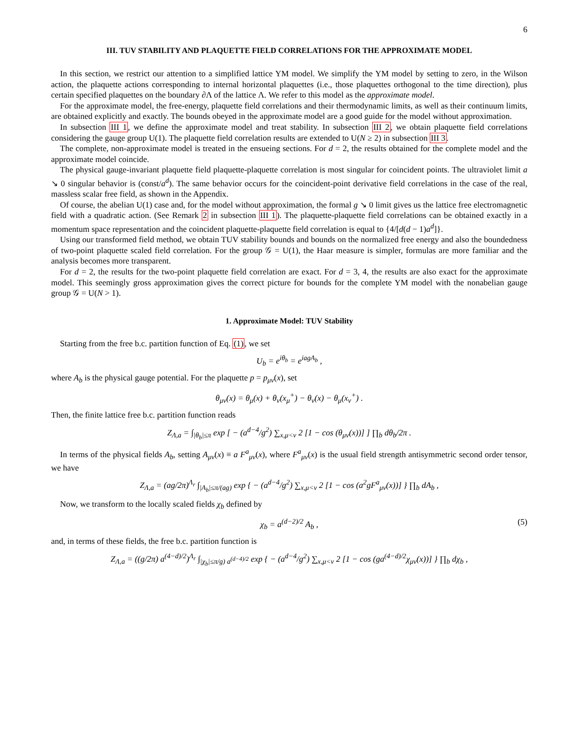6
III. TUV STABILITY AND PLAQUETTE FIELD CORRELATIONS FOR THE APPROXIMATE MODEL
In this section, we restrict our attention to a simplified lattice YM model. We simplify the YM model by setting to zero, in the Wilson action, the plaquette actions corresponding to internal horizontal plaquettes (i.e., those plaquettes orthogonal to the time direction), plus certain specified plaquettes on the boundary ∂Λ of the lattice Λ. We refer to this model as the approximate model.
For the approximate model, the free-energy, plaquette field correlations and their thermodynamic limits, as well as their continuum limits, are obtained explicitly and exactly. The bounds obeyed in the approximate model are a good guide for the model without approximation.
In subsection III 1, we define the approximate model and treat stability. In subsection III 2, we obtain plaquette field correlations considering the gauge group U(1). The plaquette field correlation results are extended to U(N ≥ 2) in subsection III 3.
The complete, non-approximate model is treated in the ensueing sections. For d = 2, the results obtained for the complete model and the approximate model coincide.
The physical gauge-invariant plaquette field plaquette-plaquette correlation is most singular for coincident points. The ultraviolet limit a ↘ 0 singular behavior is (const/a<sup>d</sup>). The same behavior occurs for the coincident-point derivative field correlations in the case of the real, massless scalar free field, as shown in the Appendix.
Of course, the abelian U(1) case and, for the model without approximation, the formal g ↘ 0 limit gives us the lattice free electromagnetic field with a quadratic action. (See Remark 2 in subsection III 1). The plaquette-plaquette field correlations can be obtained exactly in a momentum space representation and the coincident plaquette-plaquette field correlation is equal to {4/[d(d − 1)a<sup>d</sup>]}.
Using our transformed field method, we obtain TUV stability bounds and bounds on the normalized free energy and also the boundedness of two-point plaquette scaled field correlation. For the group 𝒢 = U(1), the Haar measure is simpler, formulas are more familiar and the analysis becomes more transparent.
For d = 2, the results for the two-point plaquette field correlation are exact. For d = 3, 4, the results are also exact for the approximate model. This seemingly gross approximation gives the correct picture for bounds for the complete YM model with the nonabelian gauge group 𝒢 = U(N > 1).
1. Approximate Model: TUV Stability
Starting from the free b.c. partition function of Eq. (1), we set
U<sub>b</sub> = e<sup>iθ<sub>b</sub></sup> = e<sup>iagA<sub>b</sub></sup> ,
where A<sub>b</sub> is the physical gauge potential. For the plaquette p = p<sub>μν</sub>(x), set
θ<sub>μν</sub>(x) = θ<sub>μ</sub>(x) + θ<sub>ν</sub>(x<sub>μ</sub><sup>+</sup>) − θ<sub>ν</sub>(x) − θ<sub>μ</sub>(x<sub>ν</sub><sup>+</sup>) .
Then, the finite lattice free b.c. partition function reads
Z<sub>Λ,a</sub> = ∫<sub>|θ<sub>b</sub>|≤π</sub> exp [ − (a<sup>d−4</sup>/g<sup>2</sup>) ∑<sub>x,μ<ν</sub> 2 [1 − cos (θ<sub>μν</sub>(x))] ] ∏<sub>b</sub> dθ<sub>b</sub>/2π .
In terms of the physical fields A<sub>b</sub>, setting A<sub>μν</sub>(x) ≡ a F<sup>a</sup><sub>μν</sub>(x), where F<sup>a</sup><sub>μν</sub>(x) is the usual field strength antisymmetric second order tensor, we have
Z<sub>Λ,a</sub> = (ag/2π)<sup>Λ<sub>r</sub></sup> ∫<sub>|A<sub>b</sub>|≤π/(ag)</sub> exp { − (a<sup>d−4</sup>/g<sup>2</sup>) ∑<sub>x,μ<ν</sub> 2 [1 − cos (a<sup>2</sup>gF<sup>a</sup><sub>μν</sub>(x))] } ∏<sub>b</sub> dA<sub>b</sub> ,
Now, we transform to the locally scaled fields χ<sub>b</sub> defined by
χ<sub>b</sub> = a<sup>(d−2)/2</sup> A<sub>b</sub> , (5)
and, in terms of these fields, the free b.c. partition function is
Z<sub>Λ,a</sub> = ((g/2π) a<sup>(4−d)/2</sup>)<sup>Λ<sub>r</sub></sup> ∫<sub>|χ<sub>b</sub>|≤π/g) a<sup>(d−4)/2</sup></sub> exp { − (a<sup>d−4</sup>/g<sup>2</sup>) ∑<sub>x,μ<ν</sub> 2 [1 − cos (ga<sup>(4−d)/2</sup>χ<sub>μν</sub>(x))] } ∏<sub>b</sub> dχ<sub>b</sub> ,